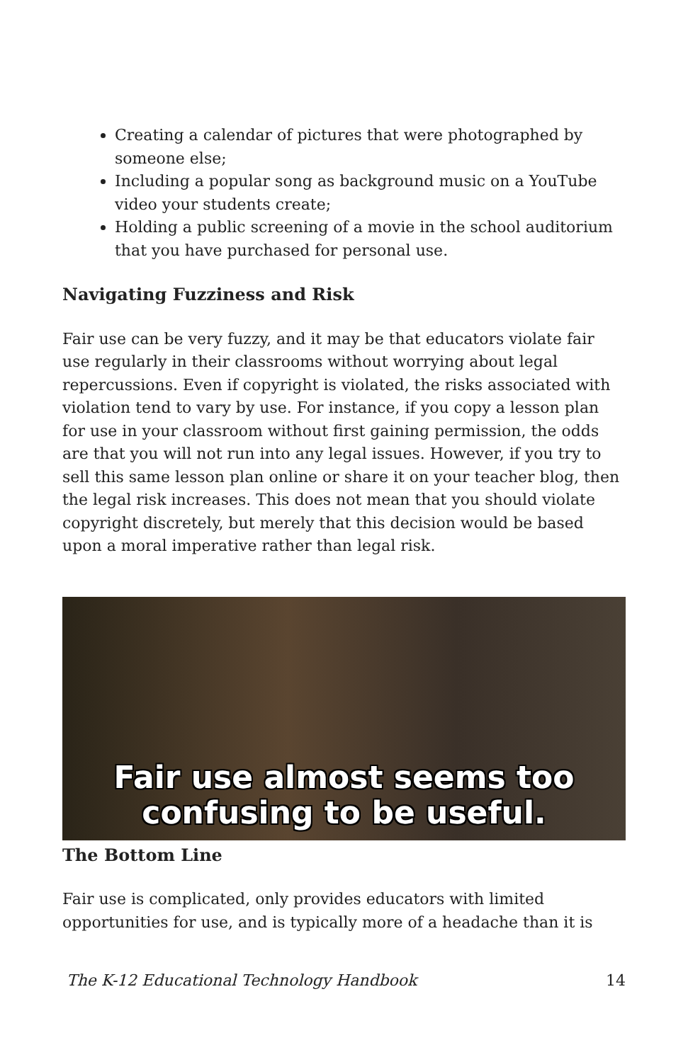Creating a calendar of pictures that were photographed by someone else;
Including a popular song as background music on a YouTube video your students create;
Holding a public screening of a movie in the school auditorium that you have purchased for personal use.
Navigating Fuzziness and Risk
Fair use can be very fuzzy, and it may be that educators violate fair use regularly in their classrooms without worrying about legal repercussions. Even if copyright is violated, the risks associated with violation tend to vary by use. For instance, if you copy a lesson plan for use in your classroom without first gaining permission, the odds are that you will not run into any legal issues. However, if you try to sell this same lesson plan online or share it on your teacher blog, then the legal risk increases. This does not mean that you should violate copyright discretely, but merely that this decision would be based upon a moral imperative rather than legal risk.
Fair use almost seems too
confusing to be useful.
The Bottom Line
Fair use is complicated, only provides educators with limited opportunities for use, and is typically more of a headache than it is
The K-12 Educational Technology Handbook 14